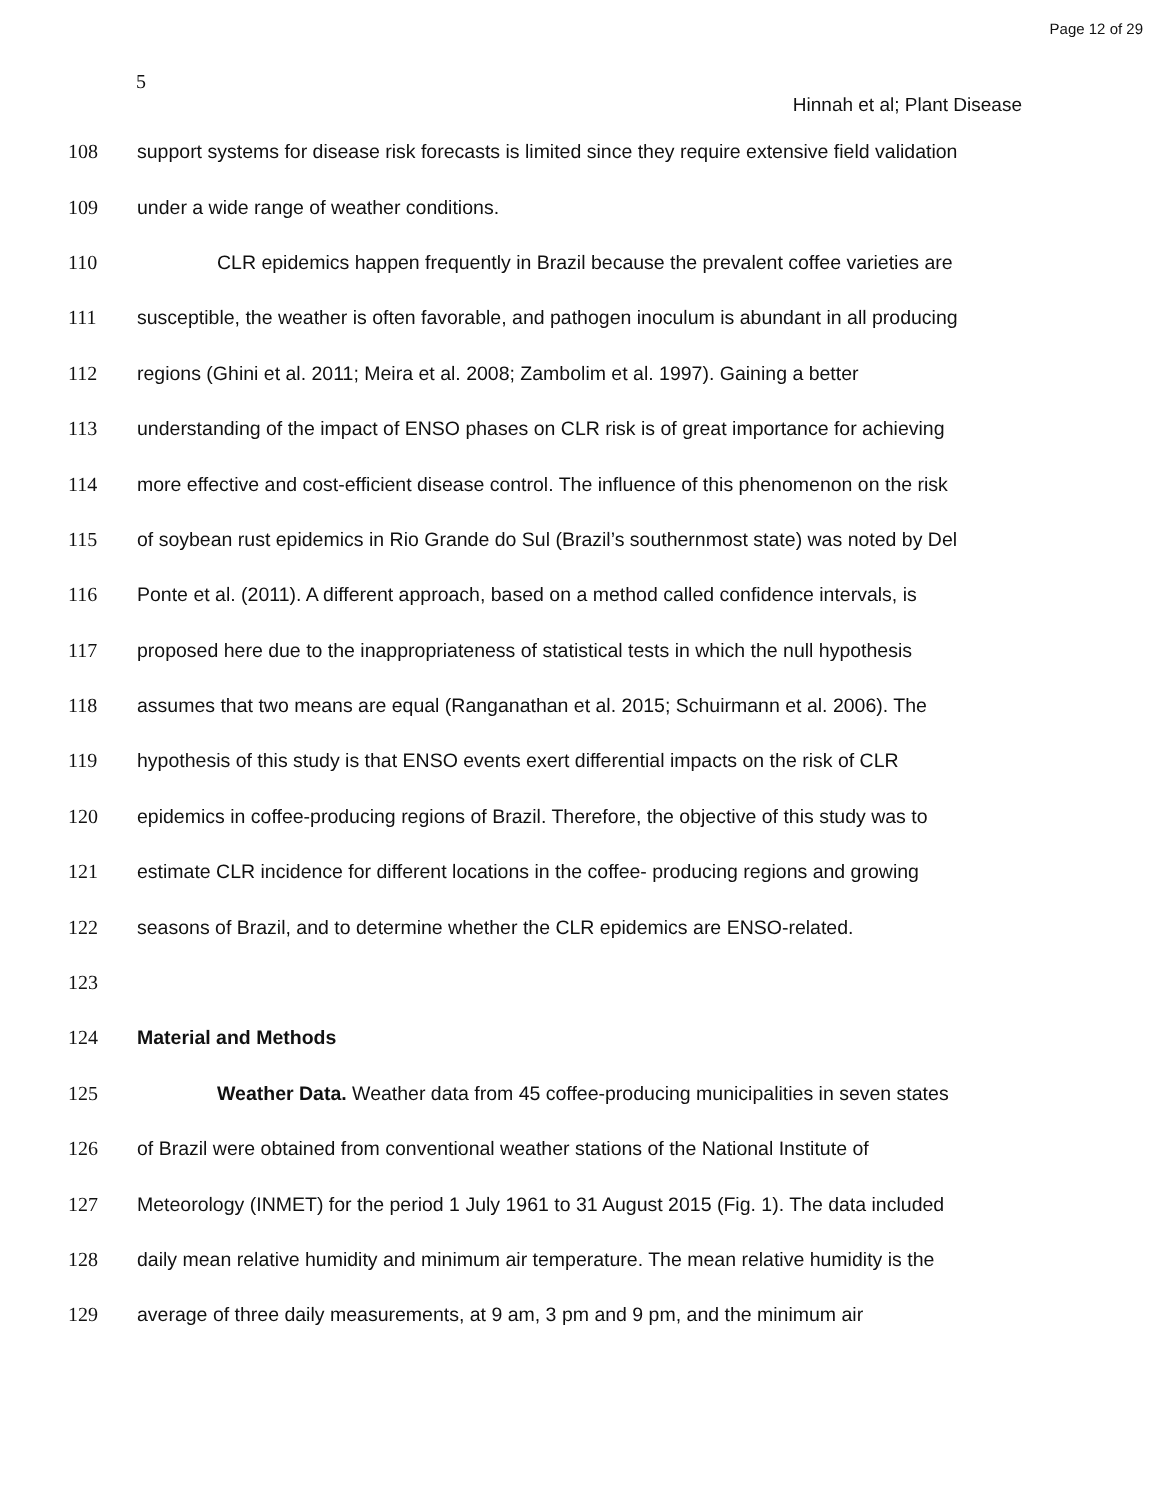Page 12 of 29
5
Hinnah et al; Plant Disease
108 support systems for disease risk forecasts is limited since they require extensive field validation
109 under a wide range of weather conditions.
110 CLR epidemics happen frequently in Brazil because the prevalent coffee varieties are
111 susceptible, the weather is often favorable, and pathogen inoculum is abundant in all producing
112 regions (Ghini et al. 2011; Meira et al. 2008; Zambolim et al. 1997). Gaining a better
113 understanding of the impact of ENSO phases on CLR risk is of great importance for achieving
114 more effective and cost-efficient disease control. The influence of this phenomenon on the risk
115 of soybean rust epidemics in Rio Grande do Sul (Brazil’s southernmost state) was noted by Del
116 Ponte et al. (2011). A different approach, based on a method called confidence intervals, is
117 proposed here due to the inappropriateness of statistical tests in which the null hypothesis
118 assumes that two means are equal (Ranganathan et al. 2015; Schuirmann et al. 2006). The
119 hypothesis of this study is that ENSO events exert differential impacts on the risk of CLR
120 epidemics in coffee-producing regions of Brazil. Therefore, the objective of this study was to
121 estimate CLR incidence for different locations in the coffee- producing regions and growing
122 seasons of Brazil, and to determine whether the CLR epidemics are ENSO-related.
123
124 Material and Methods
125 Weather Data. Weather data from 45 coffee-producing municipalities in seven states
126 of Brazil were obtained from conventional weather stations of the National Institute of
127 Meteorology (INMET) for the period 1 July 1961 to 31 August 2015 (Fig. 1). The data included
128 daily mean relative humidity and minimum air temperature. The mean relative humidity is the
129 average of three daily measurements, at 9 am, 3 pm and 9 pm, and the minimum air